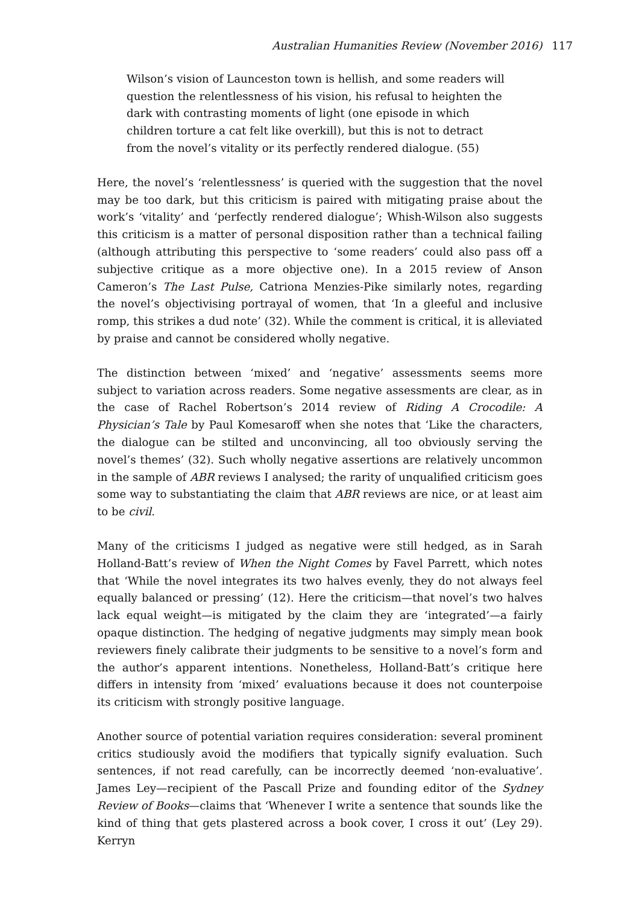Australian Humanities Review (November 2016) 117
Wilson’s vision of Launceston town is hellish, and some readers will question the relentlessness of his vision, his refusal to heighten the dark with contrasting moments of light (one episode in which children torture a cat felt like overkill), but this is not to detract from the novel’s vitality or its perfectly rendered dialogue. (55)
Here, the novel’s ‘relentlessness’ is queried with the suggestion that the novel may be too dark, but this criticism is paired with mitigating praise about the work’s ‘vitality’ and ‘perfectly rendered dialogue’; Whish-Wilson also suggests this criticism is a matter of personal disposition rather than a technical failing (although attributing this perspective to ‘some readers’ could also pass off a subjective critique as a more objective one). In a 2015 review of Anson Cameron’s The Last Pulse, Catriona Menzies-Pike similarly notes, regarding the novel’s objectivising portrayal of women, that ‘In a gleeful and inclusive romp, this strikes a dud note’ (32). While the comment is critical, it is alleviated by praise and cannot be considered wholly negative.
The distinction between ‘mixed’ and ‘negative’ assessments seems more subject to variation across readers. Some negative assessments are clear, as in the case of Rachel Robertson’s 2014 review of Riding A Crocodile: A Physician’s Tale by Paul Komesaroff when she notes that ‘Like the characters, the dialogue can be stilted and unconvincing, all too obviously serving the novel’s themes’ (32). Such wholly negative assertions are relatively uncommon in the sample of ABR reviews I analysed; the rarity of unqualified criticism goes some way to substantiating the claim that ABR reviews are nice, or at least aim to be civil.
Many of the criticisms I judged as negative were still hedged, as in Sarah Holland-Batt’s review of When the Night Comes by Favel Parrett, which notes that ‘While the novel integrates its two halves evenly, they do not always feel equally balanced or pressing’ (12). Here the criticism—that novel’s two halves lack equal weight—is mitigated by the claim they are ‘integrated’—a fairly opaque distinction. The hedging of negative judgments may simply mean book reviewers finely calibrate their judgments to be sensitive to a novel’s form and the author’s apparent intentions. Nonetheless, Holland-Batt’s critique here differs in intensity from ‘mixed’ evaluations because it does not counterpoise its criticism with strongly positive language.
Another source of potential variation requires consideration: several prominent critics studiously avoid the modifiers that typically signify evaluation. Such sentences, if not read carefully, can be incorrectly deemed ‘non-evaluative’. James Ley—recipient of the Pascall Prize and founding editor of the Sydney Review of Books—claims that ‘Whenever I write a sentence that sounds like the kind of thing that gets plastered across a book cover, I cross it out’ (Ley 29). Kerryn